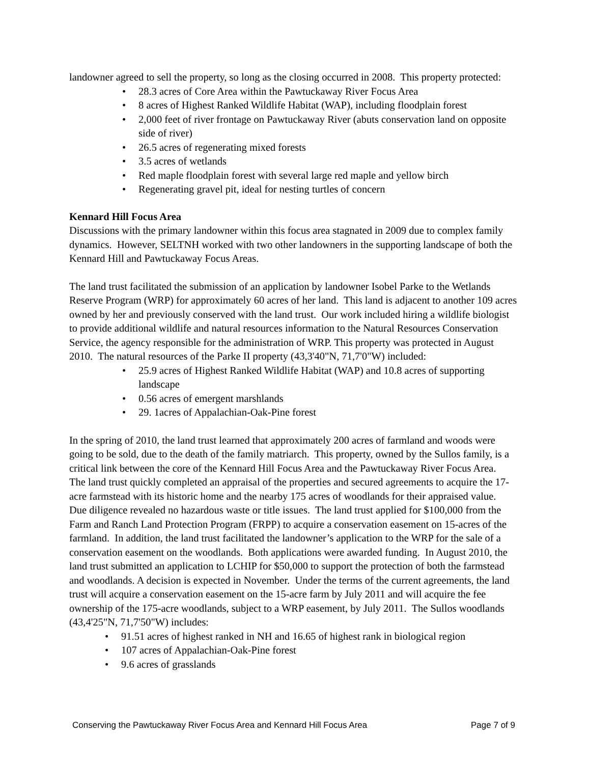landowner agreed to sell the property, so long as the closing occurred in 2008. This property protected:
• 28.3 acres of Core Area within the Pawtuckaway River Focus Area
• 8 acres of Highest Ranked Wildlife Habitat (WAP), including floodplain forest
• 2,000 feet of river frontage on Pawtuckaway River (abuts conservation land on opposite side of river)
• 26.5 acres of regenerating mixed forests
• 3.5 acres of wetlands
• Red maple floodplain forest with several large red maple and yellow birch
• Regenerating gravel pit, ideal for nesting turtles of concern
Kennard Hill Focus Area
Discussions with the primary landowner within this focus area stagnated in 2009 due to complex family dynamics. However, SELTNH worked with two other landowners in the supporting landscape of both the Kennard Hill and Pawtuckaway Focus Areas.
The land trust facilitated the submission of an application by landowner Isobel Parke to the Wetlands Reserve Program (WRP) for approximately 60 acres of her land. This land is adjacent to another 109 acres owned by her and previously conserved with the land trust. Our work included hiring a wildlife biologist to provide additional wildlife and natural resources information to the Natural Resources Conservation Service, the agency responsible for the administration of WRP. This property was protected in August 2010. The natural resources of the Parke II property (43,3'40"N, 71,7'0"W) included:
• 25.9 acres of Highest Ranked Wildlife Habitat (WAP) and 10.8 acres of supporting landscape
• 0.56 acres of emergent marshlands
• 29. 1acres of Appalachian-Oak-Pine forest
In the spring of 2010, the land trust learned that approximately 200 acres of farmland and woods were going to be sold, due to the death of the family matriarch. This property, owned by the Sullos family, is a critical link between the core of the Kennard Hill Focus Area and the Pawtuckaway River Focus Area. The land trust quickly completed an appraisal of the properties and secured agreements to acquire the 17-acre farmstead with its historic home and the nearby 175 acres of woodlands for their appraised value. Due diligence revealed no hazardous waste or title issues. The land trust applied for $100,000 from the Farm and Ranch Land Protection Program (FRPP) to acquire a conservation easement on 15-acres of the farmland. In addition, the land trust facilitated the landowner’s application to the WRP for the sale of a conservation easement on the woodlands. Both applications were awarded funding. In August 2010, the land trust submitted an application to LCHIP for $50,000 to support the protection of both the farmstead and woodlands. A decision is expected in November. Under the terms of the current agreements, the land trust will acquire a conservation easement on the 15-acre farm by July 2011 and will acquire the fee ownership of the 175-acre woodlands, subject to a WRP easement, by July 2011. The Sullos woodlands (43,4'25"N, 71,7'50"W) includes:
• 91.51 acres of highest ranked in NH and 16.65 of highest rank in biological region
• 107 acres of Appalachian-Oak-Pine forest
• 9.6 acres of grasslands
Conserving the Pawtuckaway River Focus Area and Kennard Hill Focus Area Page 7 of 9